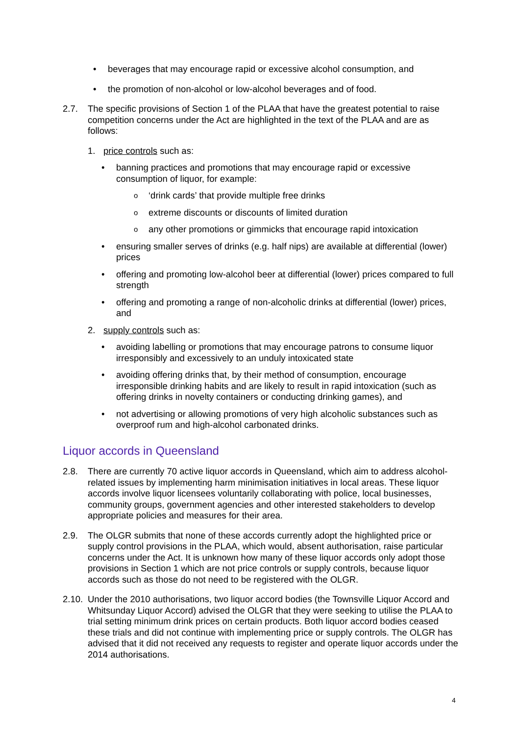• beverages that may encourage rapid or excessive alcohol consumption, and
• the promotion of non-alcohol or low-alcohol beverages and of food.
2.7. The specific provisions of Section 1 of the PLAA that have the greatest potential to raise competition concerns under the Act are highlighted in the text of the PLAA and are as follows:
1. price controls such as:
• banning practices and promotions that may encourage rapid or excessive consumption of liquor, for example:
o ‘drink cards’ that provide multiple free drinks
oextreme discounts or discounts of limited duration
oany other promotions or gimmicks that encourage rapid intoxication
• ensuring smaller serves of drinks (e.g. half nips) are available at differential (lower) prices
• offering and promoting low-alcohol beer at differential (lower) prices compared to full strength
• offering and promoting a range of non-alcoholic drinks at differential (lower) prices, and
2. supply controls such as:
• avoiding labelling or promotions that may encourage patrons to consume liquor irresponsibly and excessively to an unduly intoxicated state
• avoiding offering drinks that, by their method of consumption, encourage irresponsible drinking habits and are likely to result in rapid intoxication (such as offering drinks in novelty containers or conducting drinking games), and
• not advertising or allowing promotions of very high alcoholic substances such as overproof rum and high-alcohol carbonated drinks.
Liquor accords in Queensland
2.8. There are currently 70 active liquor accords in Queensland, which aim to address alcohol-related issues by implementing harm minimisation initiatives in local areas. These liquor accords involve liquor licensees voluntarily collaborating with police, local businesses, community groups, government agencies and other interested stakeholders to develop appropriate policies and measures for their area.
2.9. The OLGR submits that none of these accords currently adopt the highlighted price or supply control provisions in the PLAA, which would, absent authorisation, raise particular concerns under the Act. It is unknown how many of these liquor accords only adopt those provisions in Section 1 which are not price controls or supply controls, because liquor accords such as those do not need to be registered with the OLGR.
2.10. Under the 2010 authorisations, two liquor accord bodies (the Townsville Liquor Accord and Whitsunday Liquor Accord) advised the OLGR that they were seeking to utilise the PLAA to trial setting minimum drink prices on certain products. Both liquor accord bodies ceased these trials and did not continue with implementing price or supply controls. The OLGR has advised that it did not received any requests to register and operate liquor accords under the 2014 authorisations.
4